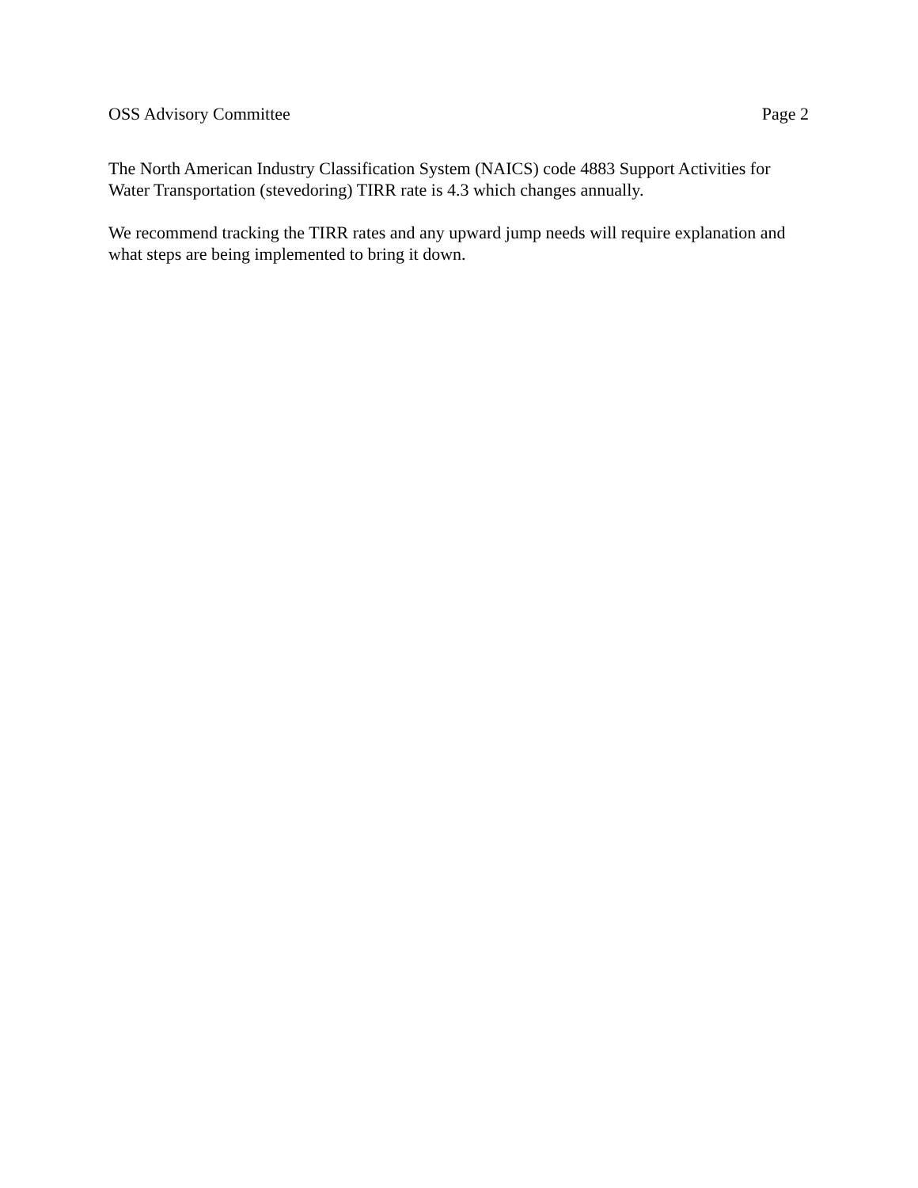OSS Advisory Committee Page 2
The North American Industry Classification System (NAICS) code 4883 Support Activities for Water Transportation (stevedoring) TIRR rate is 4.3 which changes annually.
We recommend tracking the TIRR rates and any upward jump needs will require explanation and what steps are being implemented to bring it down.